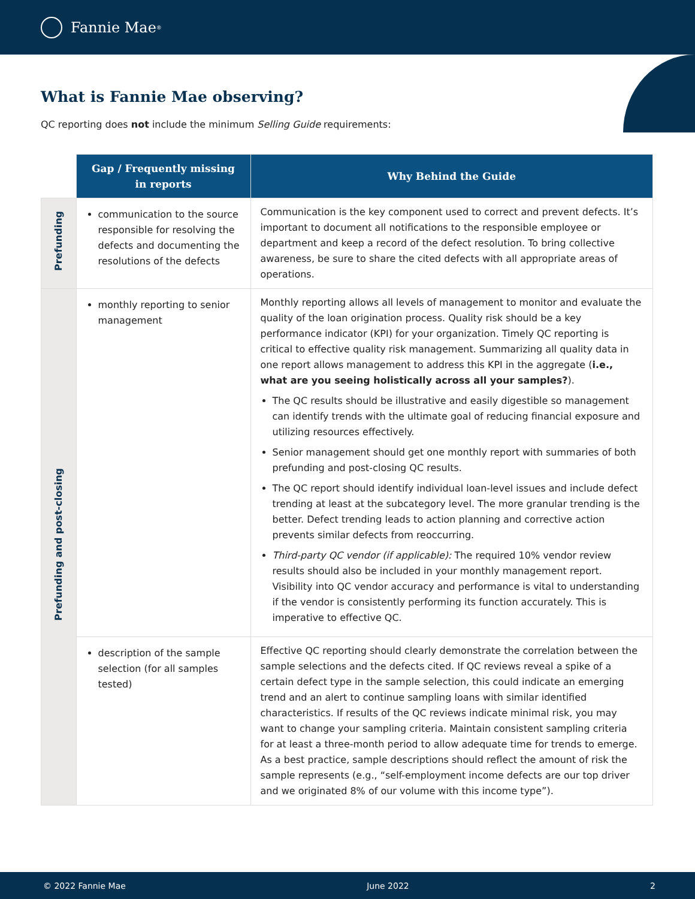Fannie Mae<sup>®</sup>
What is Fannie Mae observing?
QC reporting does not include the minimum Selling Guide requirements:
| | Gap / Frequently missing in reports | Why Behind the Guide |
| Prefunding | communication to the source responsible for resolving the defects and documenting the resolutions of the defects | Communication is the key component used to correct and prevent defects. It’s important to document all notifications to the responsible employee or department and keep a record of the defect resolution. To bring collective awareness, be sure to share the cited defects with all appropriate areas of operations. |
| Prefunding and post-closing | monthly reporting to senior management | Monthly reporting allows all levels of management to monitor and evaluate the quality of the loan origination process. Quality risk should be a key performance indicator (KPI) for your organization. Timely QC reporting is critical to effective quality risk management. Summarizing all quality data in one report allows management to address this KPI in the aggregate ( i.e., what are you seeing holistically across all your samples? ). The QC results should be illustrative and easily digestible so management can identify trends with the ultimate goal of reducing financial exposure and utilizing resources effectively. Senior management should get one monthly report with summaries of both prefunding and post-closing QC results. The QC report should identify individual loan-level issues and include defect trending at least at the subcategory level. The more granular trending is the better. Defect trending leads to action planning and corrective action prevents similar defects from reoccurring. Third-party QC vendor (if applicable): The required 10% vendor review results should also be included in your monthly management report. Visibility into QC vendor accuracy and performance is vital to understanding if the vendor is consistently performing its function accurately. This is imperative to effective QC. |
| | description of the sample selection (for all samples tested) | Effective QC reporting should clearly demonstrate the correlation between the sample selections and the defects cited. If QC reviews reveal a spike of a certain defect type in the sample selection, this could indicate an emerging trend and an alert to continue sampling loans with similar identified characteristics. If results of the QC reviews indicate minimal risk, you may want to change your sampling criteria. Maintain consistent sampling criteria for at least a three-month period to allow adequate time for trends to emerge. As a best practice, sample descriptions should reflect the amount of risk the sample represents (e.g., “self-employment income defects are our top driver and we originated 8% of our volume with this income type”). |
© 2022 Fannie Mae June 2022 2